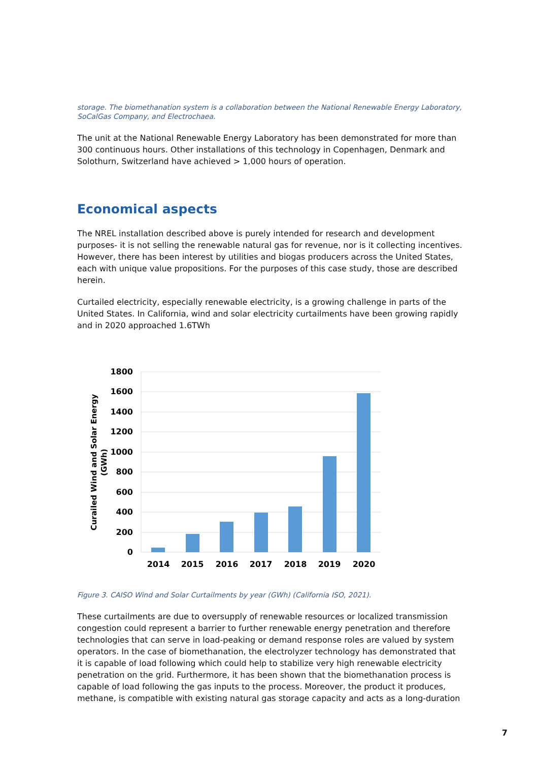storage. The biomethanation system is a collaboration between the National Renewable Energy Laboratory, SoCalGas Company, and Electrochaea.
The unit at the National Renewable Energy Laboratory has been demonstrated for more than 300 continuous hours. Other installations of this technology in Copenhagen, Denmark and Solothurn, Switzerland have achieved > 1,000 hours of operation.
Economical aspects
The NREL installation described above is purely intended for research and development purposes- it is not selling the renewable natural gas for revenue, nor is it collecting incentives. However, there has been interest by utilities and biogas producers across the United States, each with unique value propositions. For the purposes of this case study, those are described herein.
Curtailed electricity, especially renewable electricity, is a growing challenge in parts of the United States. In California, wind and solar electricity curtailments have been growing rapidly and in 2020 approached 1.6TWh
1800
1600
1400
1200
1000
800
600
400
200
0
2014
2015
2016
2017
2018
2019
2020
Curailed Wind and Solar Energy
(GWh)
Figure 3. CAISO Wind and Solar Curtailments by year (GWh) (California ISO, 2021).
These curtailments are due to oversupply of renewable resources or localized transmission congestion could represent a barrier to further renewable energy penetration and therefore technologies that can serve in load-peaking or demand response roles are valued by system operators. In the case of biomethanation, the electrolyzer technology has demonstrated that it is capable of load following which could help to stabilize very high renewable electricity penetration on the grid. Furthermore, it has been shown that the biomethanation process is capable of load following the gas inputs to the process. Moreover, the product it produces, methane, is compatible with existing natural gas storage capacity and acts as a long-duration
7